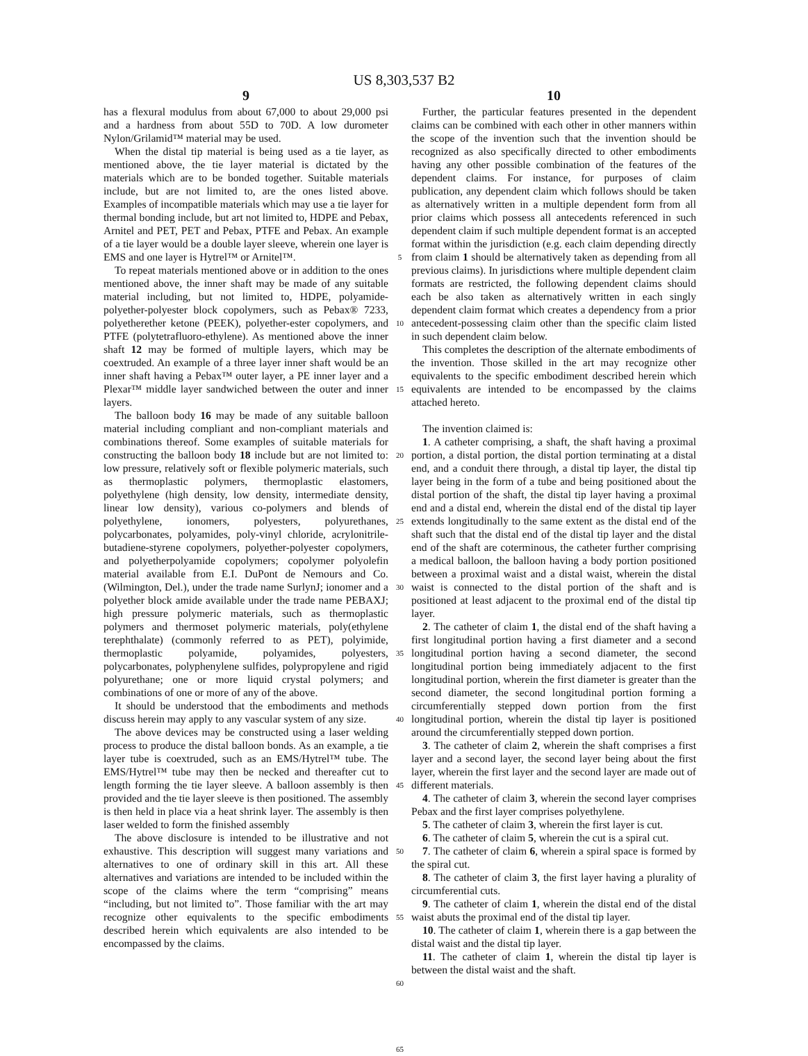US 8,303,537 B2
9
has a flexural modulus from about 67,000 to about 29,000 psi and a hardness from about 55D to 70D. A low durometer Nylon/Grilamid™ material may be used.
When the distal tip material is being used as a tie layer, as mentioned above, the tie layer material is dictated by the materials which are to be bonded together. Suitable materials include, but are not limited to, are the ones listed above. Examples of incompatible materials which may use a tie layer for thermal bonding include, but art not limited to, HDPE and Pebax, Arnitel and PET, PET and Pebax, PTFE and Pebax. An example of a tie layer would be a double layer sleeve, wherein one layer is EMS and one layer is Hytrel™ or Arnitel™.
To repeat materials mentioned above or in addition to the ones mentioned above, the inner shaft may be made of any suitable material including, but not limited to, HDPE, polyamide-polyether-polyester block copolymers, such as Pebax® 7233, polyetherether ketone (PEEK), polyether-ester copolymers, and PTFE (polytetrafluoro-ethylene). As mentioned above the inner shaft 12 may be formed of multiple layers, which may be coextruded. An example of a three layer inner shaft would be an inner shaft having a Pebax™ outer layer, a PE inner layer and a Plexar™ middle layer sandwiched between the outer and inner layers.
The balloon body 16 may be made of any suitable balloon material including compliant and non-compliant materials and combinations thereof. Some examples of suitable materials for constructing the balloon body 18 include but are not limited to: low pressure, relatively soft or flexible polymeric materials, such as thermoplastic polymers, thermoplastic elastomers, polyethylene (high density, low density, intermediate density, linear low density), various co-polymers and blends of polyethylene, ionomers, polyesters, polyurethanes, polycarbonates, polyamides, poly-vinyl chloride, acrylonitrile-butadiene-styrene copolymers, polyether-polyester copolymers, and polyetherpolyamide copolymers; copolymer polyolefin material available from E.I. DuPont de Nemours and Co. (Wilmington, Del.), under the trade name SurlynJ; ionomer and a polyether block amide available under the trade name PEBAXJ; high pressure polymeric materials, such as thermoplastic polymers and thermoset polymeric materials, poly(ethylene terephthalate) (commonly referred to as PET), polyimide, thermoplastic polyamide, polyamides, polyesters, polycarbonates, polyphenylene sulfides, polypropylene and rigid polyurethane; one or more liquid crystal polymers; and combinations of one or more of any of the above.
It should be understood that the embodiments and methods discuss herein may apply to any vascular system of any size.
The above devices may be constructed using a laser welding process to produce the distal balloon bonds. As an example, a tie layer tube is coextruded, such as an EMS/Hytrel™ tube. The EMS/Hytrel™ tube may then be necked and thereafter cut to length forming the tie layer sleeve. A balloon assembly is then provided and the tie layer sleeve is then positioned. The assembly is then held in place via a heat shrink layer. The assembly is then laser welded to form the finished assembly
The above disclosure is intended to be illustrative and not exhaustive. This description will suggest many variations and alternatives to one of ordinary skill in this art. All these alternatives and variations are intended to be included within the scope of the claims where the term “comprising” means “including, but not limited to”. Those familiar with the art may recognize other equivalents to the specific embodiments described herein which equivalents are also intended to be encompassed by the claims.
5
10
15
20
25
30
35
40
45
50
55
60
65
10
Further, the particular features presented in the dependent claims can be combined with each other in other manners within the scope of the invention such that the invention should be recognized as also specifically directed to other embodiments having any other possible combination of the features of the dependent claims. For instance, for purposes of claim publication, any dependent claim which follows should be taken as alternatively written in a multiple dependent form from all prior claims which possess all antecedents referenced in such dependent claim if such multiple dependent format is an accepted format within the jurisdiction (e.g. each claim depending directly from claim 1 should be alternatively taken as depending from all previous claims). In jurisdictions where multiple dependent claim formats are restricted, the following dependent claims should each be also taken as alternatively written in each singly dependent claim format which creates a dependency from a prior antecedent-possessing claim other than the specific claim listed in such dependent claim below.
This completes the description of the alternate embodiments of the invention. Those skilled in the art may recognize other equivalents to the specific embodiment described herein which equivalents are intended to be encompassed by the claims attached hereto.
The invention claimed is:
1. A catheter comprising, a shaft, the shaft having a proximal portion, a distal portion, the distal portion terminating at a distal end, and a conduit there through, a distal tip layer, the distal tip layer being in the form of a tube and being positioned about the distal portion of the shaft, the distal tip layer having a proximal end and a distal end, wherein the distal end of the distal tip layer extends longitudinally to the same extent as the distal end of the shaft such that the distal end of the distal tip layer and the distal end of the shaft are coterminous, the catheter further comprising a medical balloon, the balloon having a body portion positioned between a proximal waist and a distal waist, wherein the distal waist is connected to the distal portion of the shaft and is positioned at least adjacent to the proximal end of the distal tip layer.
2. The catheter of claim 1, the distal end of the shaft having a first longitudinal portion having a first diameter and a second longitudinal portion having a second diameter, the second longitudinal portion being immediately adjacent to the first longitudinal portion, wherein the first diameter is greater than the second diameter, the second longitudinal portion forming a circumferentially stepped down portion from the first longitudinal portion, wherein the distal tip layer is positioned around the circumferentially stepped down portion.
3. The catheter of claim 2, wherein the shaft comprises a first layer and a second layer, the second layer being about the first layer, wherein the first layer and the second layer are made out of different materials.
4. The catheter of claim 3, wherein the second layer comprises Pebax and the first layer comprises polyethylene.
5. The catheter of claim 3, wherein the first layer is cut.
6. The catheter of claim 5, wherein the cut is a spiral cut.
7. The catheter of claim 6, wherein a spiral space is formed by the spiral cut.
8. The catheter of claim 3, the first layer having a plurality of circumferential cuts.
9. The catheter of claim 1, wherein the distal end of the distal waist abuts the proximal end of the distal tip layer.
10. The catheter of claim 1, wherein there is a gap between the distal waist and the distal tip layer.
11. The catheter of claim 1, wherein the distal tip layer is between the distal waist and the shaft.